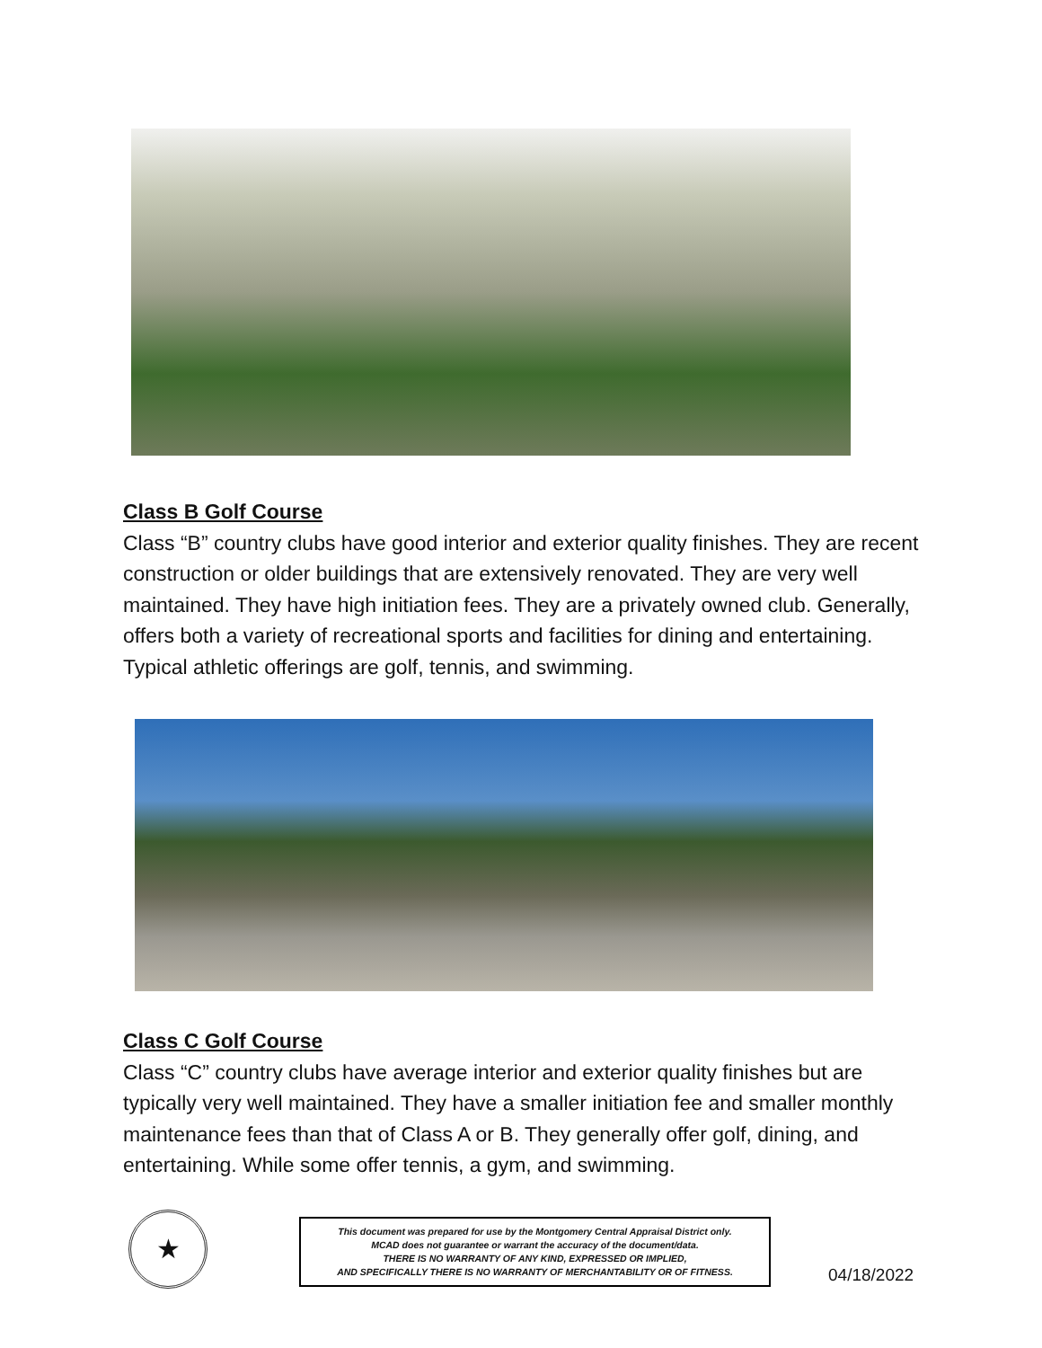Class B Golf Course
Class “B” country clubs have good interior and exterior quality finishes. They are recent construction or older buildings that are extensively renovated. They are very well maintained. They have high initiation fees. They are a privately owned club. Generally, offers both a variety of recreational sports and facilities for dining and entertaining. Typical athletic offerings are golf, tennis, and swimming.
Class C Golf Course
Class “C” country clubs have average interior and exterior quality finishes but are typically very well maintained. They have a smaller initiation fee and smaller monthly maintenance fees than that of Class A or B. They generally offer golf, dining, and entertaining. While some offer tennis, a gym, and swimming.
★
This document was prepared for use by the Montgomery Central Appraisal District only.
MCAD does not guarantee or warrant the accuracy of the document/data.
THERE IS NO WARRANTY OF ANY KIND, EXPRESSED OR IMPLIED,
AND SPECIFICALLY THERE IS NO WARRANTY OF MERCHANTABILITY OR OF FITNESS.
04/18/2022